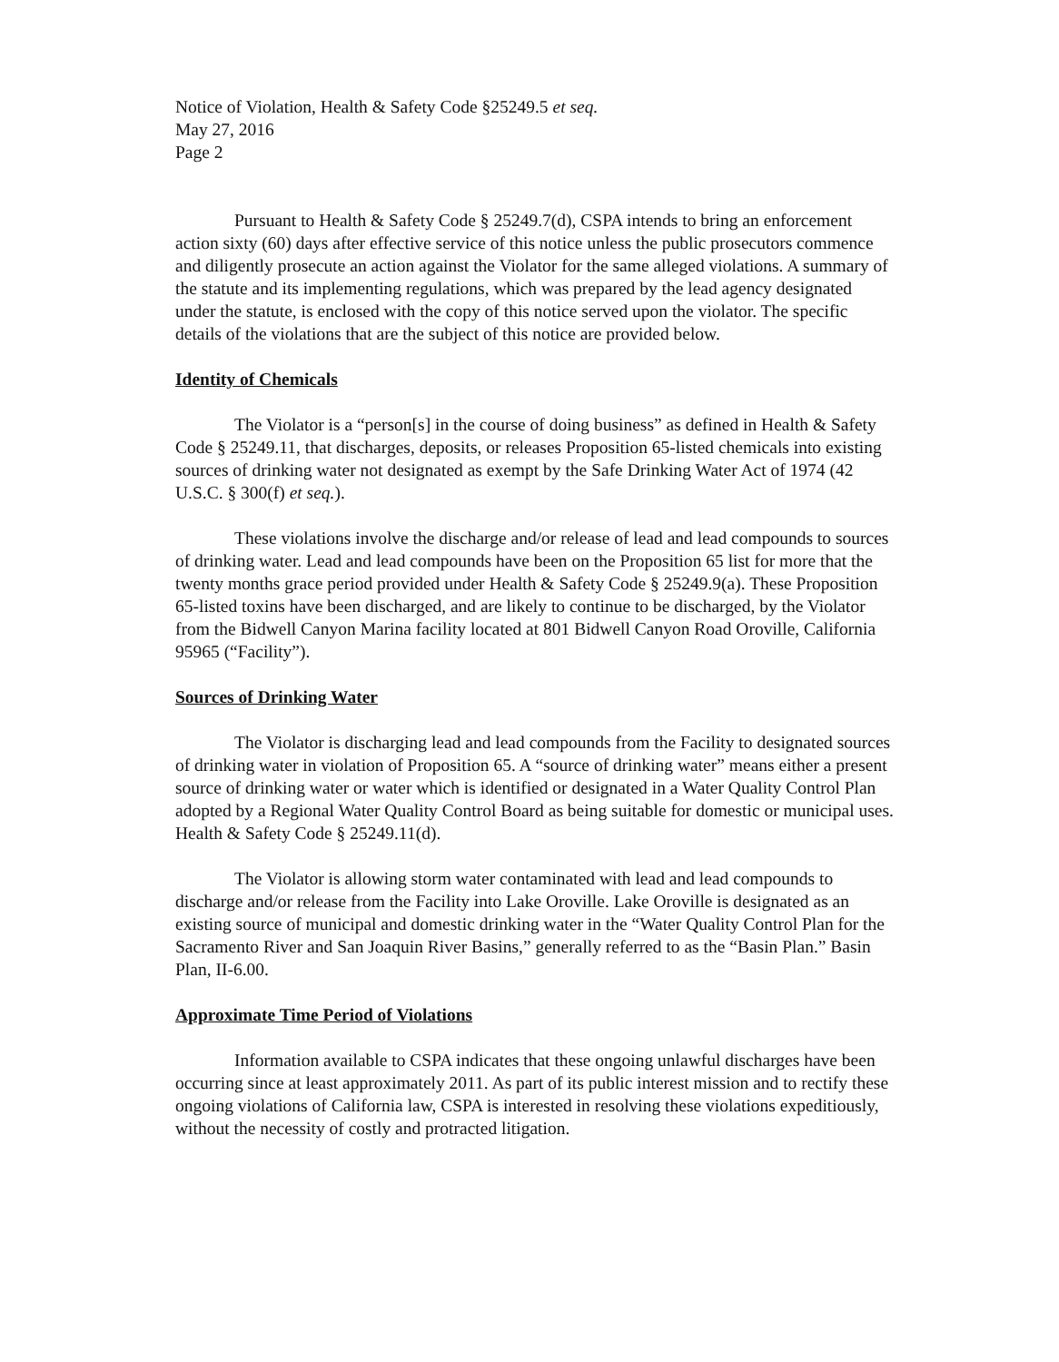Notice of Violation, Health & Safety Code §25249.5 et seq.
May 27, 2016
Page 2
Pursuant to Health & Safety Code § 25249.7(d), CSPA intends to bring an enforcement action sixty (60) days after effective service of this notice unless the public prosecutors commence and diligently prosecute an action against the Violator for the same alleged violations. A summary of the statute and its implementing regulations, which was prepared by the lead agency designated under the statute, is enclosed with the copy of this notice served upon the violator. The specific details of the violations that are the subject of this notice are provided below.
Identity of Chemicals
The Violator is a “person[s] in the course of doing business” as defined in Health & Safety Code § 25249.11, that discharges, deposits, or releases Proposition 65-listed chemicals into existing sources of drinking water not designated as exempt by the Safe Drinking Water Act of 1974 (42 U.S.C. § 300(f) et seq.).
These violations involve the discharge and/or release of lead and lead compounds to sources of drinking water. Lead and lead compounds have been on the Proposition 65 list for more that the twenty months grace period provided under Health & Safety Code § 25249.9(a). These Proposition 65-listed toxins have been discharged, and are likely to continue to be discharged, by the Violator from the Bidwell Canyon Marina facility located at 801 Bidwell Canyon Road Oroville, California 95965 (“Facility”).
Sources of Drinking Water
The Violator is discharging lead and lead compounds from the Facility to designated sources of drinking water in violation of Proposition 65. A “source of drinking water” means either a present source of drinking water or water which is identified or designated in a Water Quality Control Plan adopted by a Regional Water Quality Control Board as being suitable for domestic or municipal uses. Health & Safety Code § 25249.11(d).
The Violator is allowing storm water contaminated with lead and lead compounds to discharge and/or release from the Facility into Lake Oroville. Lake Oroville is designated as an existing source of municipal and domestic drinking water in the “Water Quality Control Plan for the Sacramento River and San Joaquin River Basins,” generally referred to as the “Basin Plan.” Basin Plan, II-6.00.
Approximate Time Period of Violations
Information available to CSPA indicates that these ongoing unlawful discharges have been occurring since at least approximately 2011. As part of its public interest mission and to rectify these ongoing violations of California law, CSPA is interested in resolving these violations expeditiously, without the necessity of costly and protracted litigation.